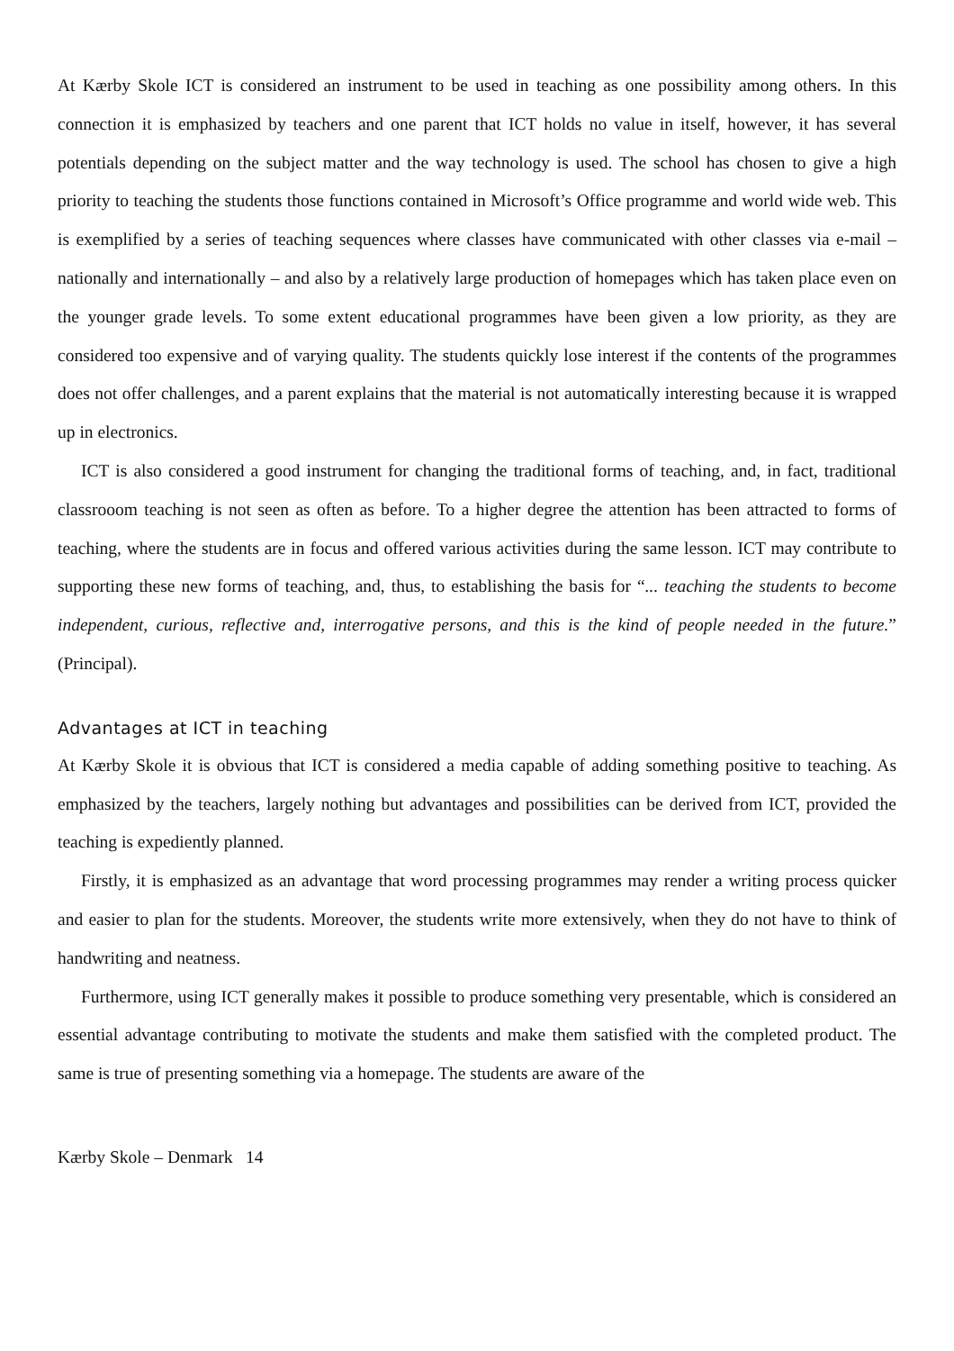At Kærby Skole ICT is considered an instrument to be used in teaching as one possibility among others. In this connection it is emphasized by teachers and one parent that ICT holds no value in itself, however, it has several potentials depending on the subject matter and the way technology is used. The school has chosen to give a high priority to teaching the students those functions contained in Microsoft’s Office programme and world wide web. This is exemplified by a series of teaching sequences where classes have communicated with other classes via e-mail – nationally and internationally – and also by a relatively large production of homepages which has taken place even on the younger grade levels. To some extent educational programmes have been given a low priority, as they are considered too expensive and of varying quality. The students quickly lose interest if the contents of the programmes does not offer challenges, and a parent explains that the material is not automatically interesting because it is wrapped up in electronics.
ICT is also considered a good instrument for changing the traditional forms of teaching, and, in fact, traditional classrooom teaching is not seen as often as before. To a higher degree the attention has been attracted to forms of teaching, where the students are in focus and offered various activities during the same lesson. ICT may contribute to supporting these new forms of teaching, and, thus, to establishing the basis for “... teaching the students to become independent, curious, reflective and, interrogative persons, and this is the kind of people needed in the future.” (Principal).
Advantages at ICT in teaching
At Kærby Skole it is obvious that ICT is considered a media capable of adding something positive to teaching. As emphasized by the teachers, largely nothing but advantages and possibilities can be derived from ICT, provided the teaching is expediently planned.
Firstly, it is emphasized as an advantage that word processing programmes may render a writing process quicker and easier to plan for the students. Moreover, the students write more extensively, when they do not have to think of handwriting and neatness.
Furthermore, using ICT generally makes it possible to produce something very presentable, which is considered an essential advantage contributing to motivate the students and make them satisfied with the completed product. The same is true of presenting something via a homepage. The students are aware of the
Kærby Skole – Denmark 14